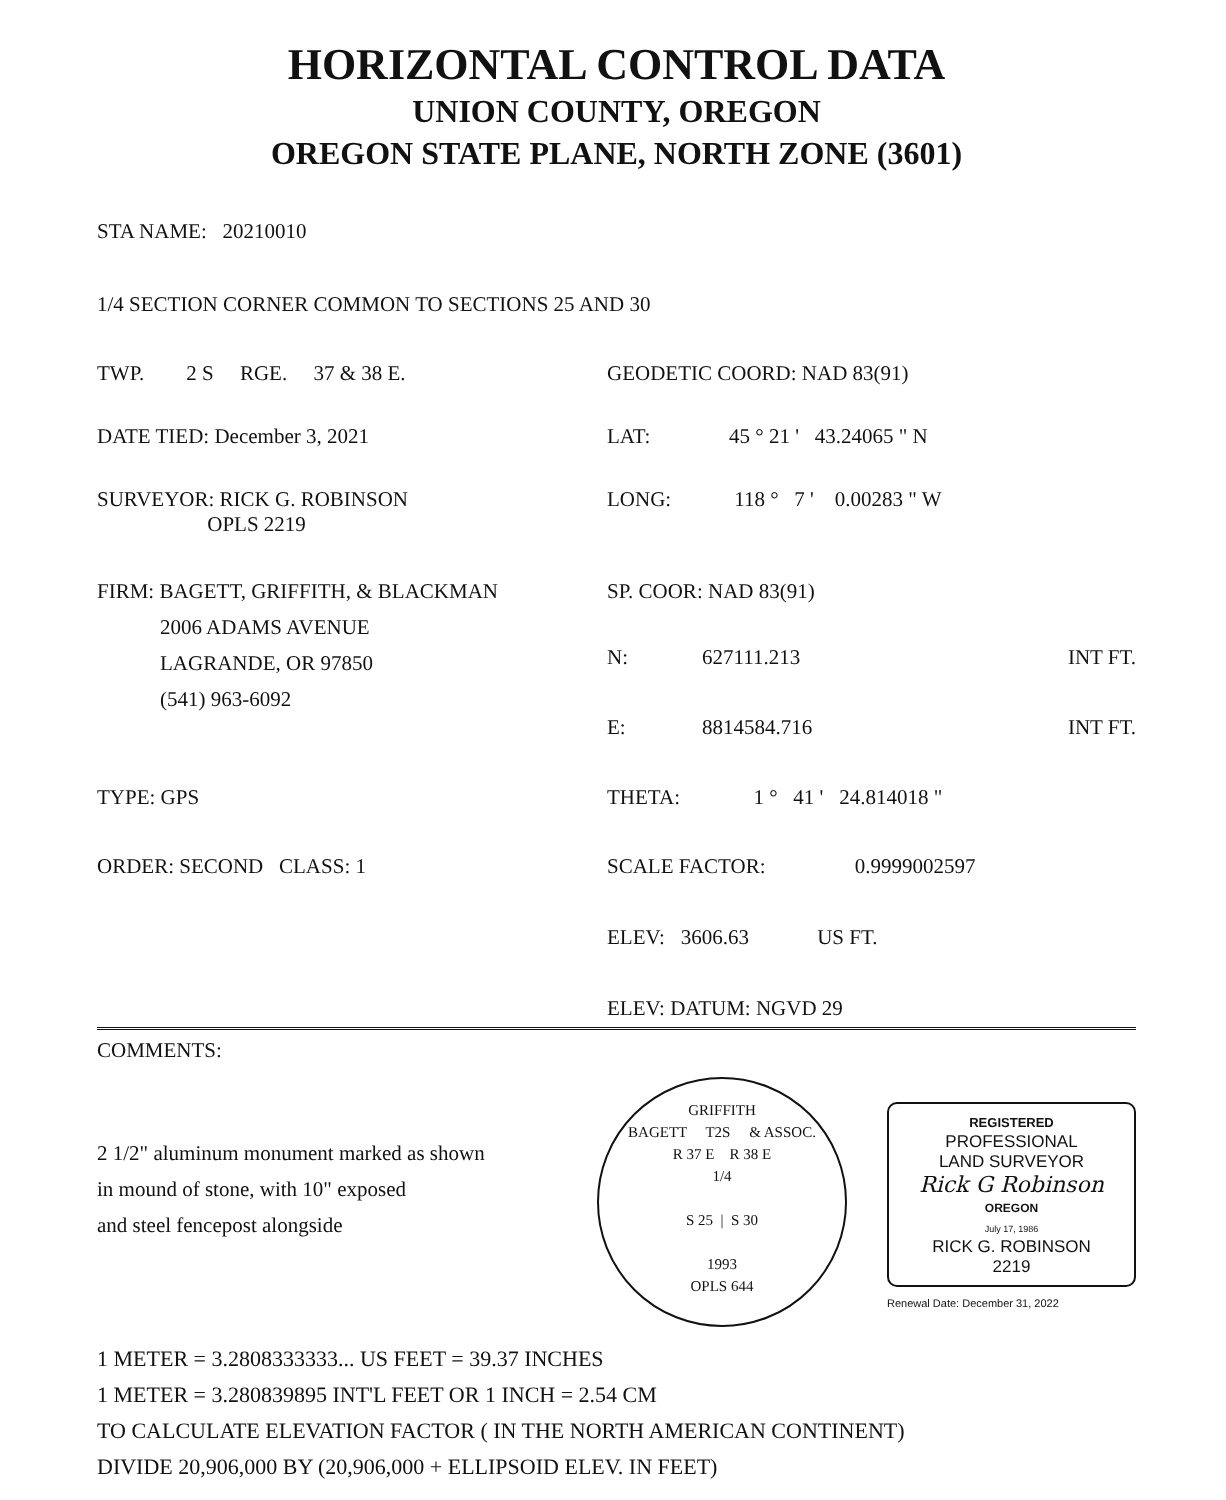HORIZONTAL CONTROL DATA
UNION COUNTY, OREGON
OREGON STATE PLANE, NORTH ZONE (3601)
STA NAME: 20210010
1/4 SECTION CORNER COMMON TO SECTIONS 25 AND 30
TWP. 2 S RGE. 37 & 38 E. GEODETIC COORD: NAD 83(91)
DATE TIED: December 3, 2021 LAT: 45 ° 21 ' 43.24065 " N
SURVEYOR: RICK G. ROBINSON
OPLS 2219
LONG: 118 ° 7 ' 0.00283 " W
FIRM: BAGETT, GRIFFITH, & BLACKMAN
2006 ADAMS AVENUE
LAGRANDE, OR 97850
(541) 963-6092
SP. COOR: NAD 83(91)
N: 627111.213 INT FT.
E: 8814584.716 INT FT.
TYPE: GPS THETA: 1 ° 41 ' 24.814018 "
ORDER: SECOND CLASS: 1 SCALE FACTOR: 0.9999002597
ELEV: 3606.63 US FT.
ELEV: DATUM: NGVD 29
COMMENTS:
2 1/2" aluminum monument marked as shown
in mound of stone, with 10" exposed
and steel fencepost alongside
GRIFFITH
BAGETT T2S & ASSOC.
R 37 E R 38 E
1/4
S 25 | S 30
1993
OPLS 644
REGISTERED
PROFESSIONAL
LAND SURVEYOR
Rick G Robinson
OREGON
July 17, 1986
RICK G. ROBINSON
2219
Renewal Date: December 31, 2022
1 METER = 3.2808333333... US FEET = 39.37 INCHES
1 METER = 3.280839895 INT'L FEET OR 1 INCH = 2.54 CM
TO CALCULATE ELEVATION FACTOR ( IN THE NORTH AMERICAN CONTINENT)
DIVIDE 20,906,000 BY (20,906,000 + ELLIPSOID ELEV. IN FEET)